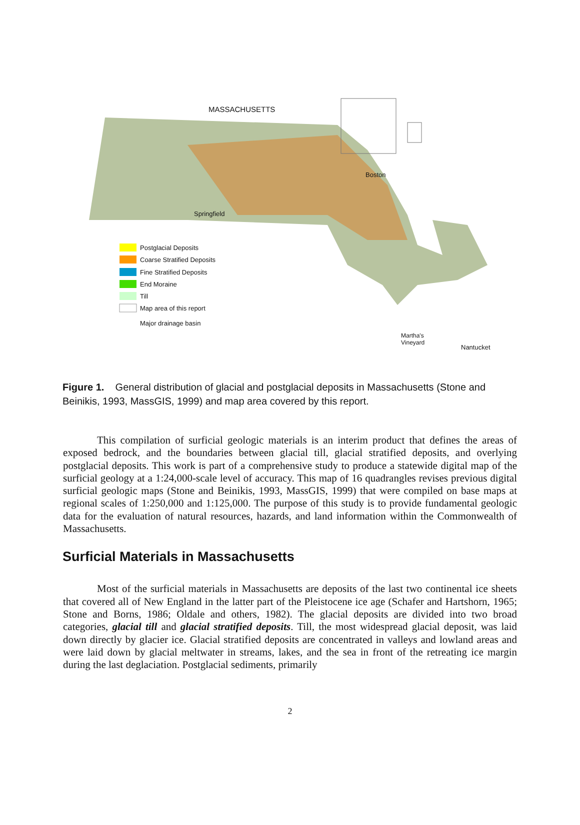MASSACHUSETTS
Boston
Springfield
Postglacial Deposits
Coarse Stratified Deposits
Fine Stratified Deposits
End Moraine
Till
Map area of this report
Major drainage basin
Martha's
Vineyard
Nantucket
Figure 1. General distribution of glacial and postglacial deposits in Massachusetts (Stone and Beinikis, 1993, MassGIS, 1999) and map area covered by this report.
This compilation of surficial geologic materials is an interim product that defines the areas of exposed bedrock, and the boundaries between glacial till, glacial stratified deposits, and overlying postglacial deposits. This work is part of a comprehensive study to produce a statewide digital map of the surficial geology at a 1:24,000-scale level of accuracy. This map of 16 quadrangles revises previous digital surficial geologic maps (Stone and Beinikis, 1993, MassGIS, 1999) that were compiled on base maps at regional scales of 1:250,000 and 1:125,000. The purpose of this study is to provide fundamental geologic data for the evaluation of natural resources, hazards, and land information within the Commonwealth of Massachusetts.
Surficial Materials in Massachusetts
Most of the surficial materials in Massachusetts are deposits of the last two continental ice sheets that covered all of New England in the latter part of the Pleistocene ice age (Schafer and Hartshorn, 1965; Stone and Borns, 1986; Oldale and others, 1982). The glacial deposits are divided into two broad categories, glacial till and glacial stratified deposits. Till, the most widespread glacial deposit, was laid down directly by glacier ice. Glacial stratified deposits are concentrated in valleys and lowland areas and were laid down by glacial meltwater in streams, lakes, and the sea in front of the retreating ice margin during the last deglaciation. Postglacial sediments, primarily
2